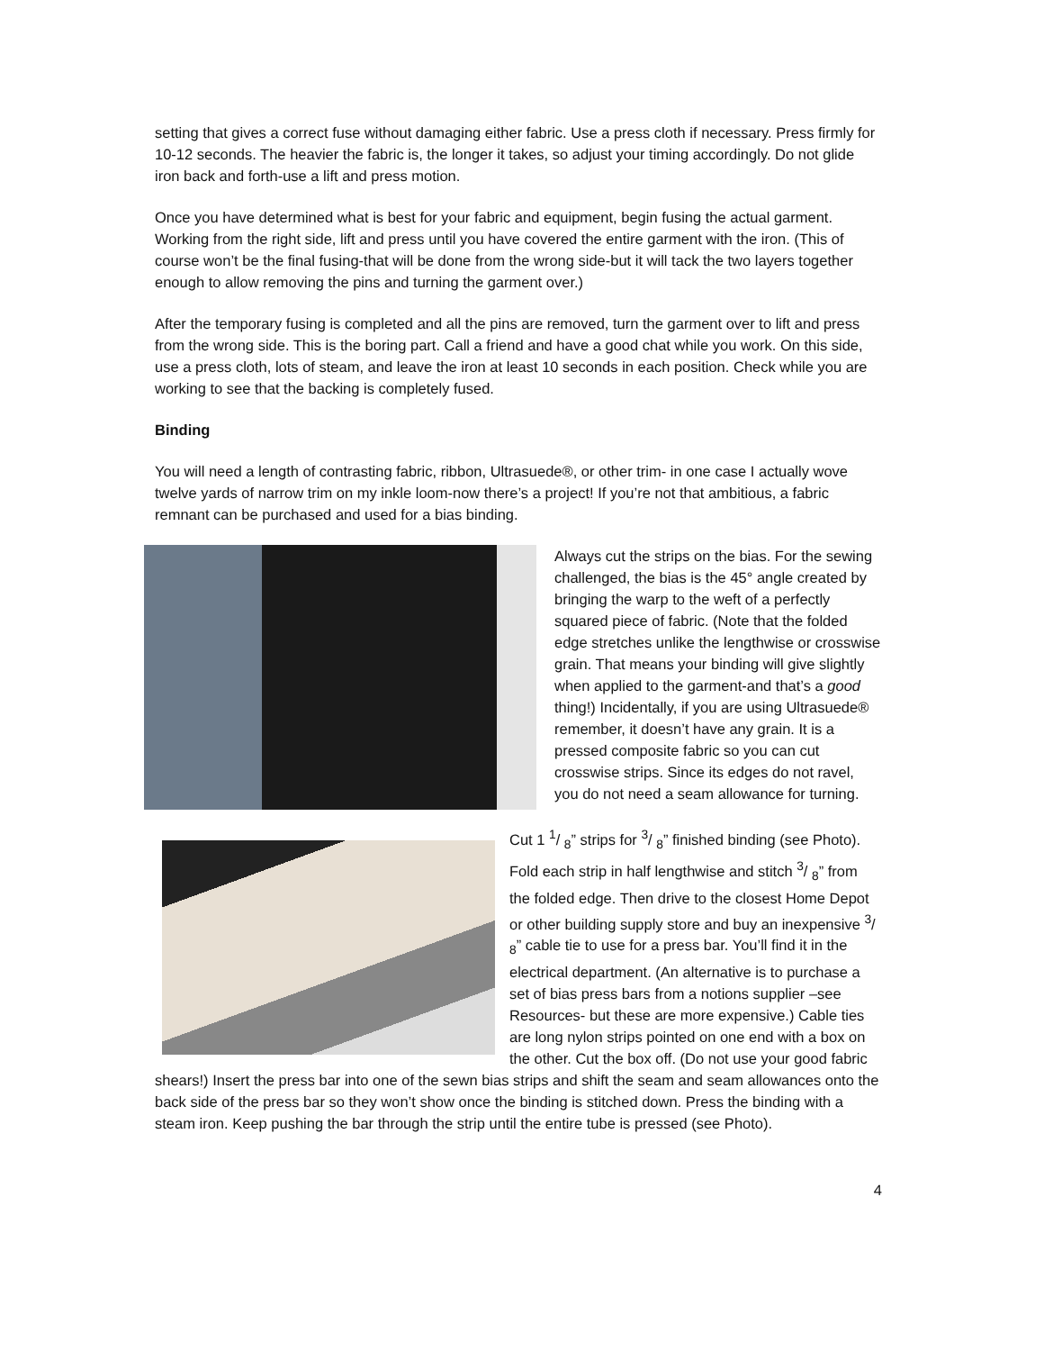setting that gives a correct fuse without damaging either fabric. Use a press cloth if necessary. Press firmly for 10-12 seconds. The heavier the fabric is, the longer it takes, so adjust your timing accordingly. Do not glide iron back and forth-use a lift and press motion.
Once you have determined what is best for your fabric and equipment, begin fusing the actual garment. Working from the right side, lift and press until you have covered the entire garment with the iron. (This of course won’t be the final fusing-that will be done from the wrong side-but it will tack the two layers together enough to allow removing the pins and turning the garment over.)
After the temporary fusing is completed and all the pins are removed, turn the garment over to lift and press from the wrong side. This is the boring part. Call a friend and have a good chat while you work. On this side, use a press cloth, lots of steam, and leave the iron at least 10 seconds in each position. Check while you are working to see that the backing is completely fused.
Binding
You will need a length of contrasting fabric, ribbon, Ultrasuede®, or other trim- in one case I actually wove twelve yards of narrow trim on my inkle loom-now there’s a project! If you’re not that ambitious, a fabric remnant can be purchased and used for a bias binding.
Always cut the strips on the bias. For the sewing challenged, the bias is the 45° angle created by bringing the warp to the weft of a perfectly squared piece of fabric. (Note that the folded edge stretches unlike the lengthwise or crosswise grain. That means your binding will give slightly when applied to the garment-and that’s a good thing!) Incidentally, if you are using Ultrasuede® remember, it doesn’t have any grain. It is a pressed composite fabric so you can cut crosswise strips. Since its edges do not ravel, you do not need a seam allowance for turning.
Cut 1 1/ 8” strips for 3/ 8” finished binding (see Photo). Fold each strip in half lengthwise and stitch 3/ 8” from the folded edge. Then drive to the closest Home Depot or other building supply store and buy an inexpensive 3/ 8” cable tie to use for a press bar. You’ll find it in the electrical department. (An alternative is to purchase a set of bias press bars from a notions supplier –see Resources- but these are more expensive.) Cable ties are long nylon strips pointed on one end with a box on the other. Cut the box off. (Do not use your good fabric shears!) Insert the press bar into one of the sewn bias strips and shift the seam and seam allowances onto the back side of the press bar so they won’t show once the binding is stitched down. Press the binding with a steam iron. Keep pushing the bar through the strip until the entire tube is pressed (see Photo).
4